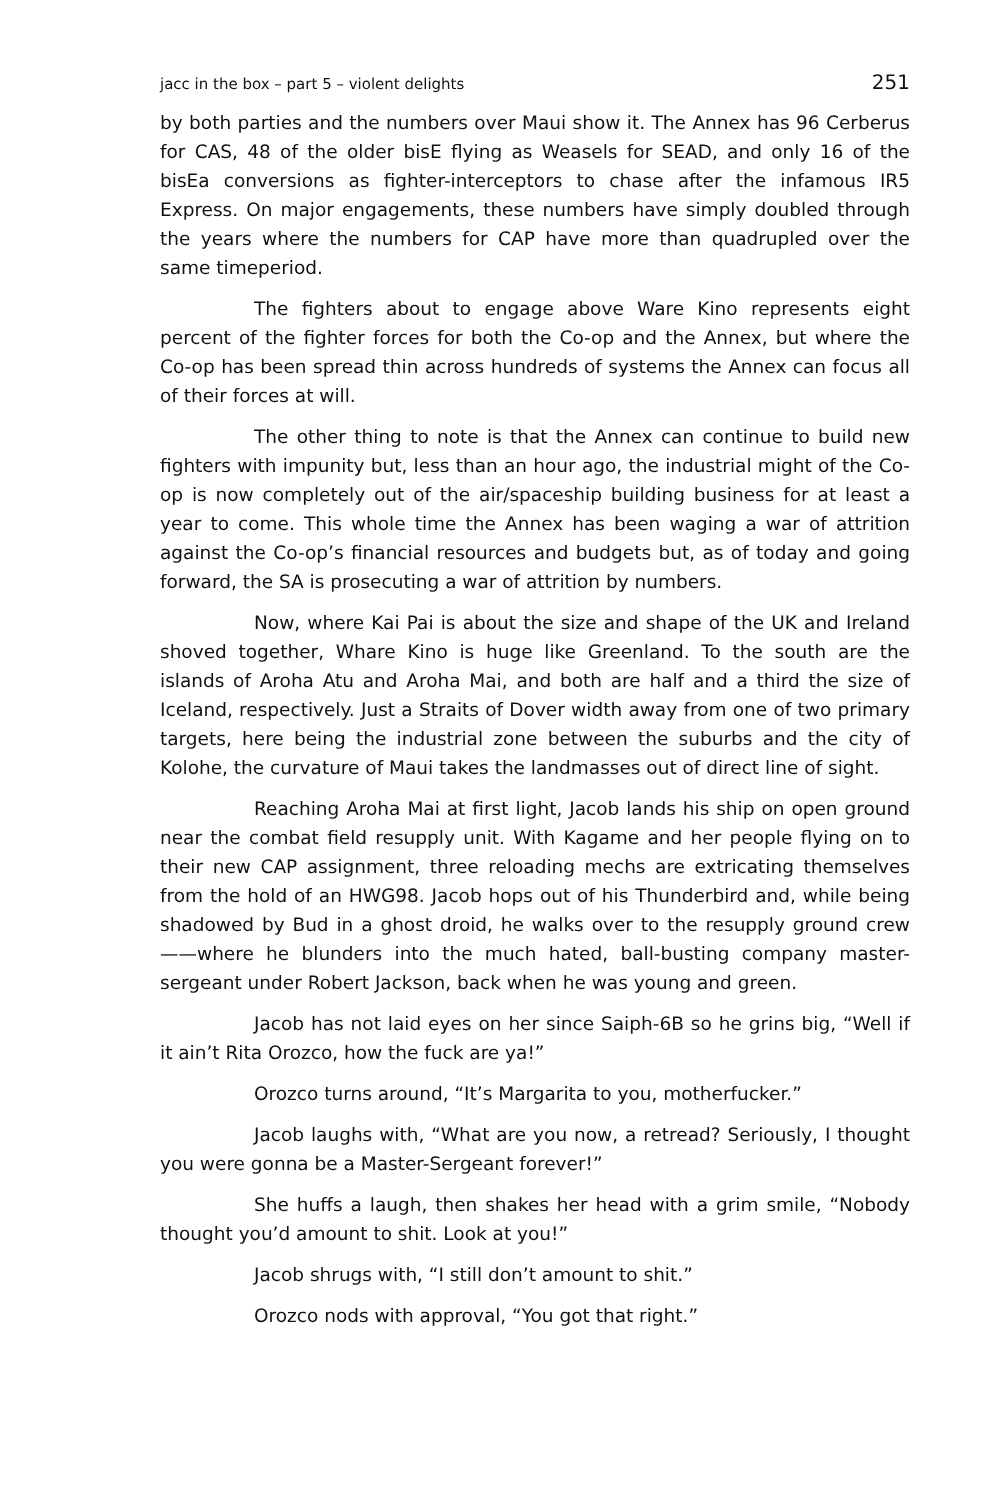jacc in the box – part 5 – violent delights 251
by both parties and the numbers over Maui show it. The Annex has 96 Cerberus for CAS, 48 of the older bisE flying as Weasels for SEAD, and only 16 of the bisEa conversions as fighter-interceptors to chase after the infamous IR5 Express. On major engagements, these numbers have simply doubled through the years where the numbers for CAP have more than quadrupled over the same timeperiod.
The fighters about to engage above Ware Kino represents eight percent of the fighter forces for both the Co-op and the Annex, but where the Co-op has been spread thin across hundreds of systems the Annex can focus all of their forces at will.
The other thing to note is that the Annex can continue to build new fighters with impunity but, less than an hour ago, the industrial might of the Co-op is now completely out of the air/spaceship building business for at least a year to come. This whole time the Annex has been waging a war of attrition against the Co-op’s financial resources and budgets but, as of today and going forward, the SA is prosecuting a war of attrition by numbers.
Now, where Kai Pai is about the size and shape of the UK and Ireland shoved together, Whare Kino is huge like Greenland. To the south are the islands of Aroha Atu and Aroha Mai, and both are half and a third the size of Iceland, respectively. Just a Straits of Dover width away from one of two primary targets, here being the industrial zone between the suburbs and the city of Kolohe, the curvature of Maui takes the landmasses out of direct line of sight.
Reaching Aroha Mai at first light, Jacob lands his ship on open ground near the combat field resupply unit. With Kagame and her people flying on to their new CAP assignment, three reloading mechs are extricating themselves from the hold of an HWG98. Jacob hops out of his Thunderbird and, while being shadowed by Bud in a ghost droid, he walks over to the resupply ground crew——where he blunders into the much hated, ball-busting company master-sergeant under Robert Jackson, back when he was young and green.
Jacob has not laid eyes on her since Saiph-6B so he grins big, “Well if it ain’t Rita Orozco, how the fuck are ya!”
Orozco turns around, “It’s Margarita to you, motherfucker.”
Jacob laughs with, “What are you now, a retread? Seriously, I thought you were gonna be a Master-Sergeant forever!”
She huffs a laugh, then shakes her head with a grim smile, “Nobody thought you’d amount to shit. Look at you!”
Jacob shrugs with, “I still don’t amount to shit.”
Orozco nods with approval, “You got that right.”